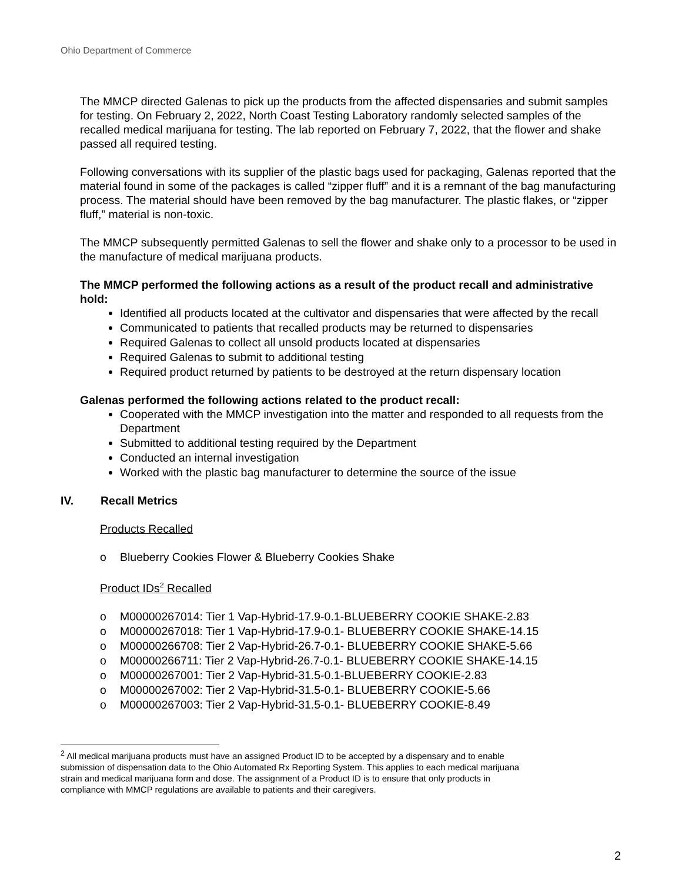Ohio Department of Commerce
The MMCP directed Galenas to pick up the products from the affected dispensaries and submit samples for testing. On February 2, 2022, North Coast Testing Laboratory randomly selected samples of the recalled medical marijuana for testing. The lab reported on February 7, 2022, that the flower and shake passed all required testing.
Following conversations with its supplier of the plastic bags used for packaging, Galenas reported that the material found in some of the packages is called “zipper fluff” and it is a remnant of the bag manufacturing process. The material should have been removed by the bag manufacturer. The plastic flakes, or “zipper fluff,” material is non-toxic.
The MMCP subsequently permitted Galenas to sell the flower and shake only to a processor to be used in the manufacture of medical marijuana products.
The MMCP performed the following actions as a result of the product recall and administrative hold:
Identified all products located at the cultivator and dispensaries that were affected by the recall
Communicated to patients that recalled products may be returned to dispensaries
Required Galenas to collect all unsold products located at dispensaries
Required Galenas to submit to additional testing
Required product returned by patients to be destroyed at the return dispensary location
Galenas performed the following actions related to the product recall:
Cooperated with the MMCP investigation into the matter and responded to all requests from the Department
Submitted to additional testing required by the Department
Conducted an internal investigation
Worked with the plastic bag manufacturer to determine the source of the issue
IV. Recall Metrics
Products Recalled
o Blueberry Cookies Flower & Blueberry Cookies Shake
Product IDs<sup>2</sup> Recalled
o M00000267014: Tier 1 Vap-Hybrid-17.9-0.1-BLUEBERRY COOKIE SHAKE-2.83
o M00000267018: Tier 1 Vap-Hybrid-17.9-0.1- BLUEBERRY COOKIE SHAKE-14.15
o M00000266708: Tier 2 Vap-Hybrid-26.7-0.1- BLUEBERRY COOKIE SHAKE-5.66
o M00000266711: Tier 2 Vap-Hybrid-26.7-0.1- BLUEBERRY COOKIE SHAKE-14.15
o M00000267001: Tier 2 Vap-Hybrid-31.5-0.1-BLUEBERRY COOKIE-2.83
o M00000267002: Tier 2 Vap-Hybrid-31.5-0.1- BLUEBERRY COOKIE-5.66
o M00000267003: Tier 2 Vap-Hybrid-31.5-0.1- BLUEBERRY COOKIE-8.49
<sup>2</sup> All medical marijuana products must have an assigned Product ID to be accepted by a dispensary and to enable submission of dispensation data to the Ohio Automated Rx Reporting System. This applies to each medical marijuana strain and medical marijuana form and dose. The assignment of a Product ID is to ensure that only products in compliance with MMCP regulations are available to patients and their caregivers.
2